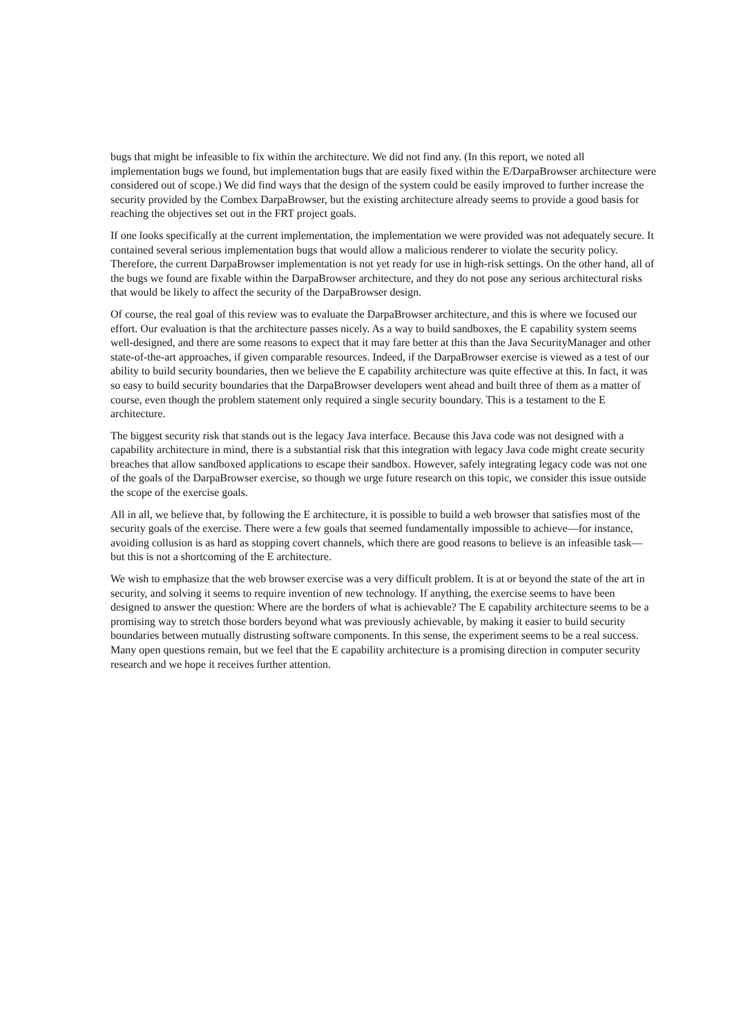bugs that might be infeasible to fix within the architecture. We did not find any. (In this report, we noted all implementation bugs we found, but implementation bugs that are easily fixed within the E/DarpaBrowser architecture were considered out of scope.) We did find ways that the design of the system could be easily improved to further increase the security provided by the Combex DarpaBrowser, but the existing architecture already seems to provide a good basis for reaching the objectives set out in the FRT project goals.
If one looks specifically at the current implementation, the implementation we were provided was not adequately secure. It contained several serious implementation bugs that would allow a malicious renderer to violate the security policy. Therefore, the current DarpaBrowser implementation is not yet ready for use in high-risk settings. On the other hand, all of the bugs we found are fixable within the DarpaBrowser architecture, and they do not pose any serious architectural risks that would be likely to affect the security of the DarpaBrowser design.
Of course, the real goal of this review was to evaluate the DarpaBrowser architecture, and this is where we focused our effort. Our evaluation is that the architecture passes nicely. As a way to build sandboxes, the E capability system seems well-designed, and there are some reasons to expect that it may fare better at this than the Java SecurityManager and other state-of-the-art approaches, if given comparable resources. Indeed, if the DarpaBrowser exercise is viewed as a test of our ability to build security boundaries, then we believe the E capability architecture was quite effective at this. In fact, it was so easy to build security boundaries that the DarpaBrowser developers went ahead and built three of them as a matter of course, even though the problem statement only required a single security boundary. This is a testament to the E architecture.
The biggest security risk that stands out is the legacy Java interface. Because this Java code was not designed with a capability architecture in mind, there is a substantial risk that this integration with legacy Java code might create security breaches that allow sandboxed applications to escape their sandbox. However, safely integrating legacy code was not one of the goals of the DarpaBrowser exercise, so though we urge future research on this topic, we consider this issue outside the scope of the exercise goals.
All in all, we believe that, by following the E architecture, it is possible to build a web browser that satisfies most of the security goals of the exercise. There were a few goals that seemed fundamentally impossible to achieve—for instance, avoiding collusion is as hard as stopping covert channels, which there are good reasons to believe is an infeasible task—but this is not a shortcoming of the E architecture.
We wish to emphasize that the web browser exercise was a very difficult problem. It is at or beyond the state of the art in security, and solving it seems to require invention of new technology. If anything, the exercise seems to have been designed to answer the question: Where are the borders of what is achievable? The E capability architecture seems to be a promising way to stretch those borders beyond what was previously achievable, by making it easier to build security boundaries between mutually distrusting software components. In this sense, the experiment seems to be a real success. Many open questions remain, but we feel that the E capability architecture is a promising direction in computer security research and we hope it receives further attention.